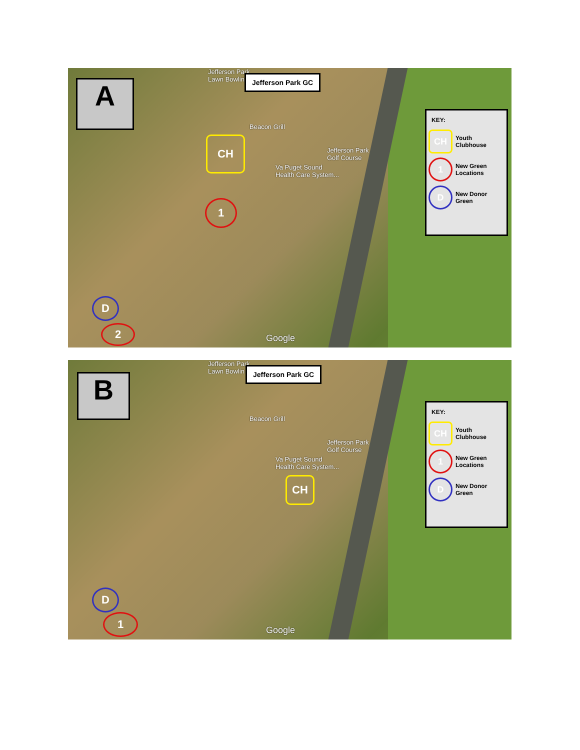Jefferson Park
Lawn Bowlin
Jefferson Park GC
A
Beacon Grill
Jefferson Park
Golf Course
Va Puget Sound
Health Care System...
CH
1
D
2
Google
KEY:
CH
Youth Clubhouse
1
New Green Locations
D
New Donor Green
Jefferson Park
Lawn Bowlin
Jefferson Park GC
B
Beacon Grill
Jefferson Park
Golf Course
Va Puget Sound
Health Care System...
CH
D
1
Google
KEY:
CH
Youth Clubhouse
1
New Green Locations
D
New Donor Green